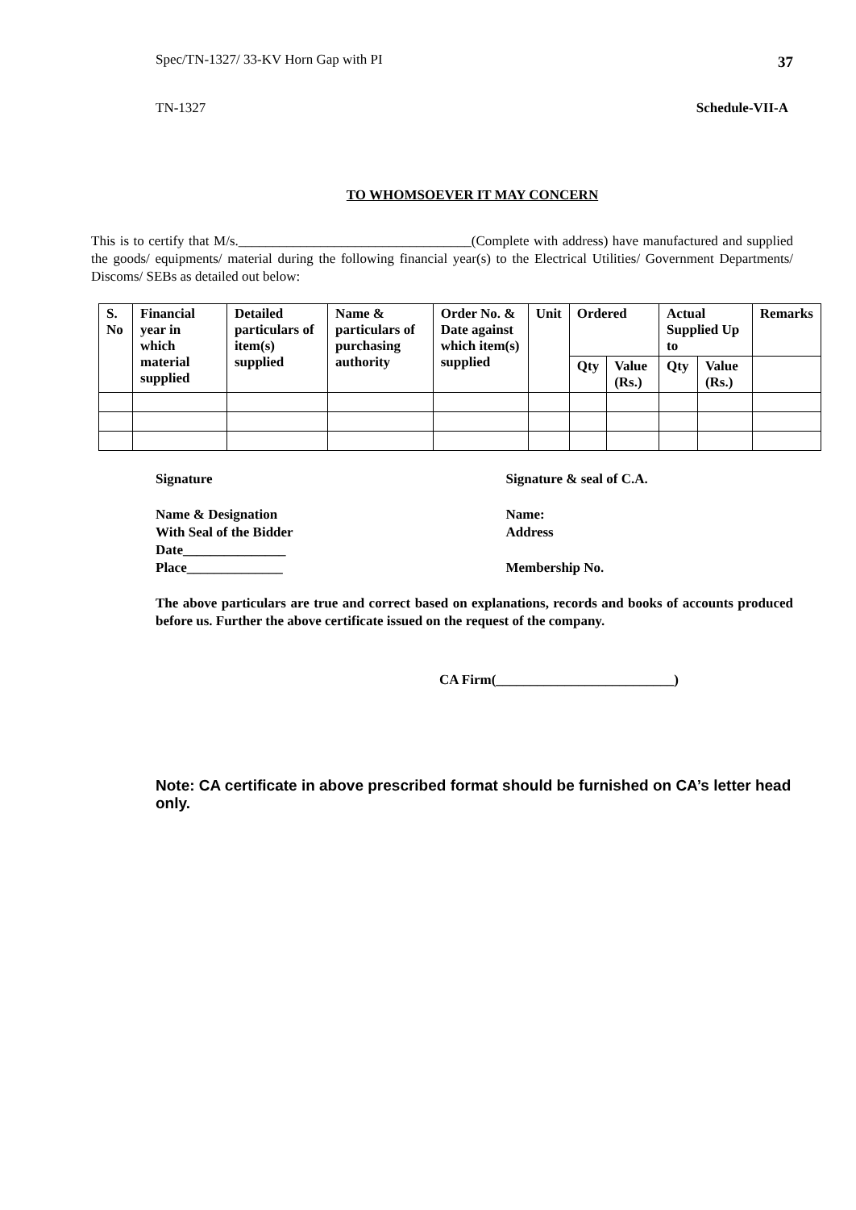Spec/TN-1327/ 33-KV Horn Gap with PI 37
TN-1327 Schedule-VII-A
TO WHOMSOEVER IT MAY CONCERN
This is to certify that M/s.__________________________________(Complete with address) have manufactured and supplied the goods/ equipments/ material during the following financial year(s) to the Electrical Utilities/ Government Departments/ Discoms/ SEBs as detailed out below:
| S. No | Financial year in which material supplied | Detailed particulars of item(s) supplied | Name & particulars of purchasing authority | Order No. & Date against which item(s) supplied | Unit | Ordered | | Actual Supplied Up to | | Remarks |
| | | | | | | Qty | Value (Rs.) | Qty | Value (Rs.) | |
Signature
Name & Designation
With Seal of the Bidder
Date_______________
Place______________
Signature & seal of C.A.
Name:
Address
Membership No.
The above particulars are true and correct based on explanations, records and books of accounts produced before us. Further the above certificate issued on the request of the company.
CA Firm(__________________________)
Note: CA certificate in above prescribed format should be furnished on CA’s letter head only.